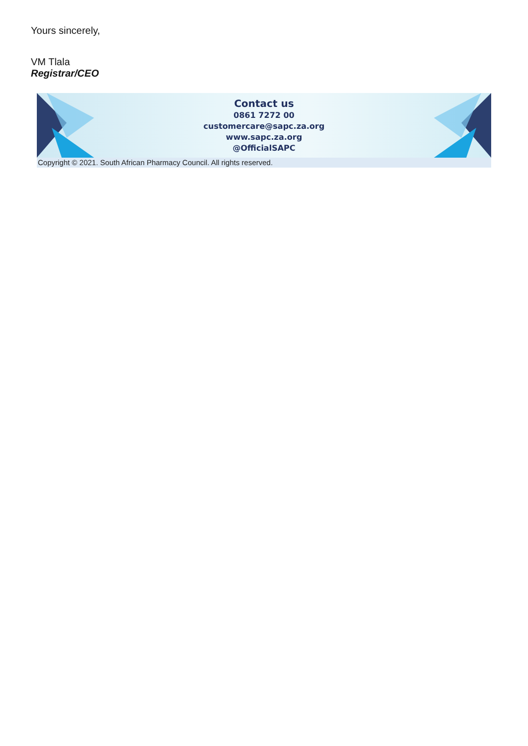Yours sincerely,
VM Tlala
Registrar/CEO
Contact us
0861 7272 00
customercare@sapc.za.org
www.sapc.za.org
@OfficialSAPC
Copyright © 2021. South African Pharmacy Council. All rights reserved.